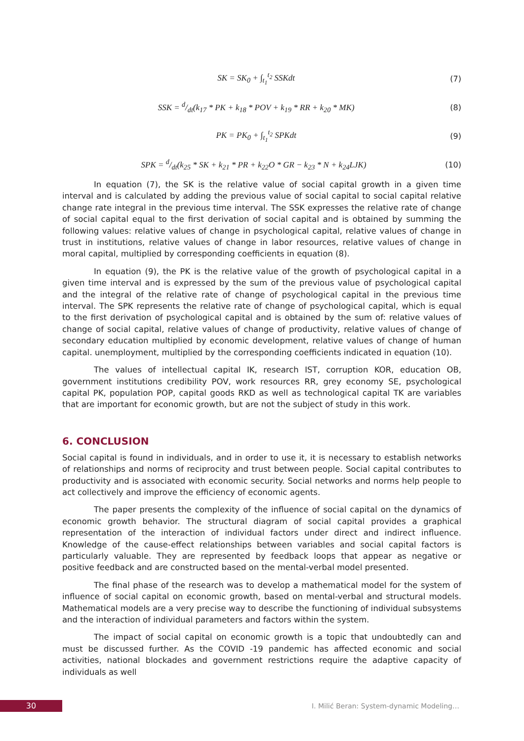SK = SK<sub>0</sub> + ∫<sub>t<sub>1</sub></sub><sup>t<sub>2</sub></sup> SSKdt (7)
SSK = d/dt(k<sub>17</sub> * PK + k<sub>18</sub> * POV + k<sub>19</sub> * RR + k<sub>20</sub> * MK) (8)
PK = PK<sub>0</sub> + ∫<sub>t<sub>1</sub></sub><sup>t<sub>2</sub></sup> SPKdt (9)
SPK = d/dt(k<sub>25</sub> * SK + k<sub>21</sub> * PR + k<sub>22</sub>O * GR − k<sub>23</sub> * N + k<sub>24</sub>LJK) (10)
In equation (7), the SK is the relative value of social capital growth in a given time interval and is calculated by adding the previous value of social capital to social capital relative change rate integral in the previous time interval. The SSK expresses the relative rate of change of social capital equal to the first derivation of social capital and is obtained by summing the following values: relative values of change in psychological capital, relative values of change in trust in institutions, relative values of change in labor resources, relative values of change in moral capital, multiplied by corresponding coefficients in equation (8).
In equation (9), the PK is the relative value of the growth of psychological capital in a given time interval and is expressed by the sum of the previous value of psychological capital and the integral of the relative rate of change of psychological capital in the previous time interval. The SPK represents the relative rate of change of psychological capital, which is equal to the first derivation of psychological capital and is obtained by the sum of: relative values of change of social capital, relative values of change of productivity, relative values of change of secondary education multiplied by economic development, relative values of change of human capital. unemployment, multiplied by the corresponding coefficients indicated in equation (10).
The values of intellectual capital IK, research IST, corruption KOR, education OB, government institutions credibility POV, work resources RR, grey economy SE, psychological capital PK, population POP, capital goods RKD as well as technological capital TK are variables that are important for economic growth, but are not the subject of study in this work.
6. CONCLUSION
Social capital is found in individuals, and in order to use it, it is necessary to establish networks of relationships and norms of reciprocity and trust between people. Social capital contributes to productivity and is associated with economic security. Social networks and norms help people to act collectively and improve the efficiency of economic agents.
The paper presents the complexity of the influence of social capital on the dynamics of economic growth behavior. The structural diagram of social capital provides a graphical representation of the interaction of individual factors under direct and indirect influence. Knowledge of the cause-effect relationships between variables and social capital factors is particularly valuable. They are represented by feedback loops that appear as negative or positive feedback and are constructed based on the mental-verbal model presented.
The final phase of the research was to develop a mathematical model for the system of influence of social capital on economic growth, based on mental-verbal and structural models. Mathematical models are a very precise way to describe the functioning of individual subsystems and the interaction of individual parameters and factors within the system.
The impact of social capital on economic growth is a topic that undoubtedly can and must be discussed further. As the COVID -19 pandemic has affected economic and social activities, national blockades and government restrictions require the adaptive capacity of individuals as well
30
I. Milić Beran: System-dynamic Modeling…